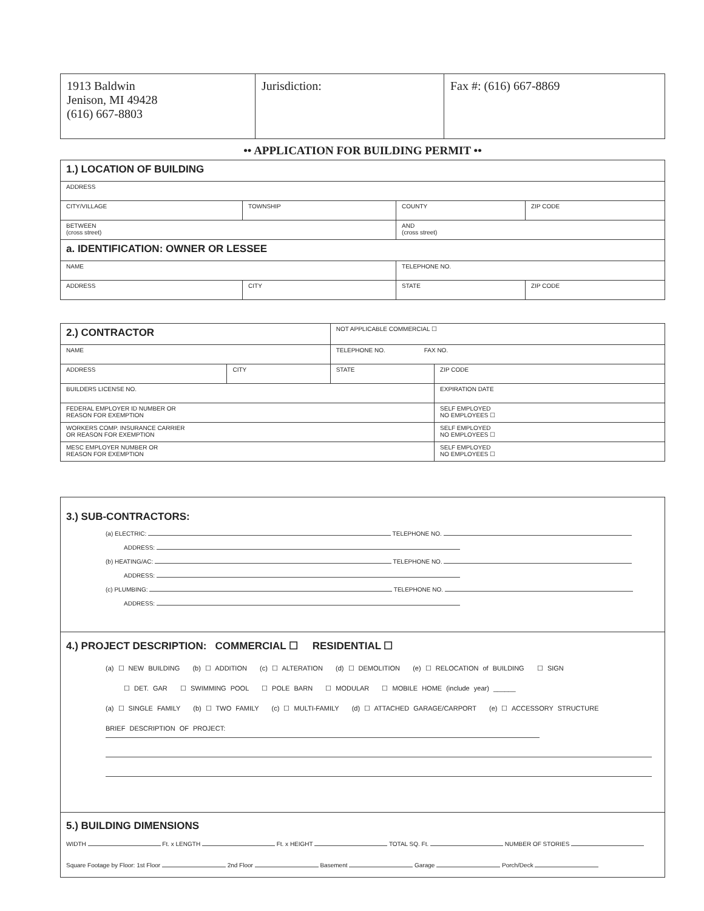| 1913 Baldwin Jenison, MI 49428 (616) 667-8803 | Jurisdiction: | Fax #: (616) 667-8869 |
•• APPLICATION FOR BUILDING PERMIT ••
| 1.) LOCATION OF BUILDING | | | |
| ADDRESS | | | |
| CITY/VILLAGE | TOWNSHIP | COUNTY | ZIP CODE |
| BETWEEN (cross street) | | AND (cross street) | |
| a. IDENTIFICATION: OWNER OR LESSEE | | | |
| NAME | | TELEPHONE NO. | |
| ADDRESS | CITY | STATE | ZIP CODE |
| 2.) CONTRACTOR | | NOT APPLICABLE COMMERCIAL ☐ | |
| NAME | | TELEPHONE NO. FAX NO. | |
| ADDRESS | CITY | STATE | ZIP CODE |
| BUILDERS LICENSE NO. | | | EXPIRATION DATE |
| FEDERAL EMPLOYER ID NUMBER OR REASON FOR EXEMPTION | | | SELF EMPLOYED NO EMPLOYEES ☐ |
| WORKERS COMP. INSURANCE CARRIER OR REASON FOR EXEMPTION | | | SELF EMPLOYED NO EMPLOYEES ☐ |
| MESC EMPLOYER NUMBER OR REASON FOR EXEMPTION | | | SELF EMPLOYED NO EMPLOYEES ☐ |
3.) SUB-CONTRACTORS:
(a) ELECTRIC: TELEPHONE NO.
ADDRESS:
(b) HEATING/AC: TELEPHONE NO.
ADDRESS:
(c) PLUMBING: TELEPHONE NO.
ADDRESS:
4.) PROJECT DESCRIPTION: COMMERCIAL ☐ RESIDENTIAL ☐
(a) ☐ NEW BUILDING (b) ☐ ADDITION (c) ☐ ALTERATION (d) ☐ DEMOLITION (e) ☐ RELOCATION of BUILDING ☐ SIGN
☐ DET. GAR ☐ SWIMMING POOL ☐ POLE BARN ☐ MODULAR ☐ MOBILE HOME (include year) ______
(a) ☐ SINGLE FAMILY (b) ☐ TWO FAMILY (c) ☐ MULTI-FAMILY (d) ☐ ATTACHED GARAGE/CARPORT (e) ☐ ACCESSORY STRUCTURE
BRIEF DESCRIPTION OF PROJECT:
5.) BUILDING DIMENSIONS
WIDTH Ft. x LENGTH Ft. x HEIGHT TOTAL SQ. Ft. NUMBER OF STORIES
Square Footage by Floor: 1st Floor 2nd Floor Basement Garage Porch/Deck